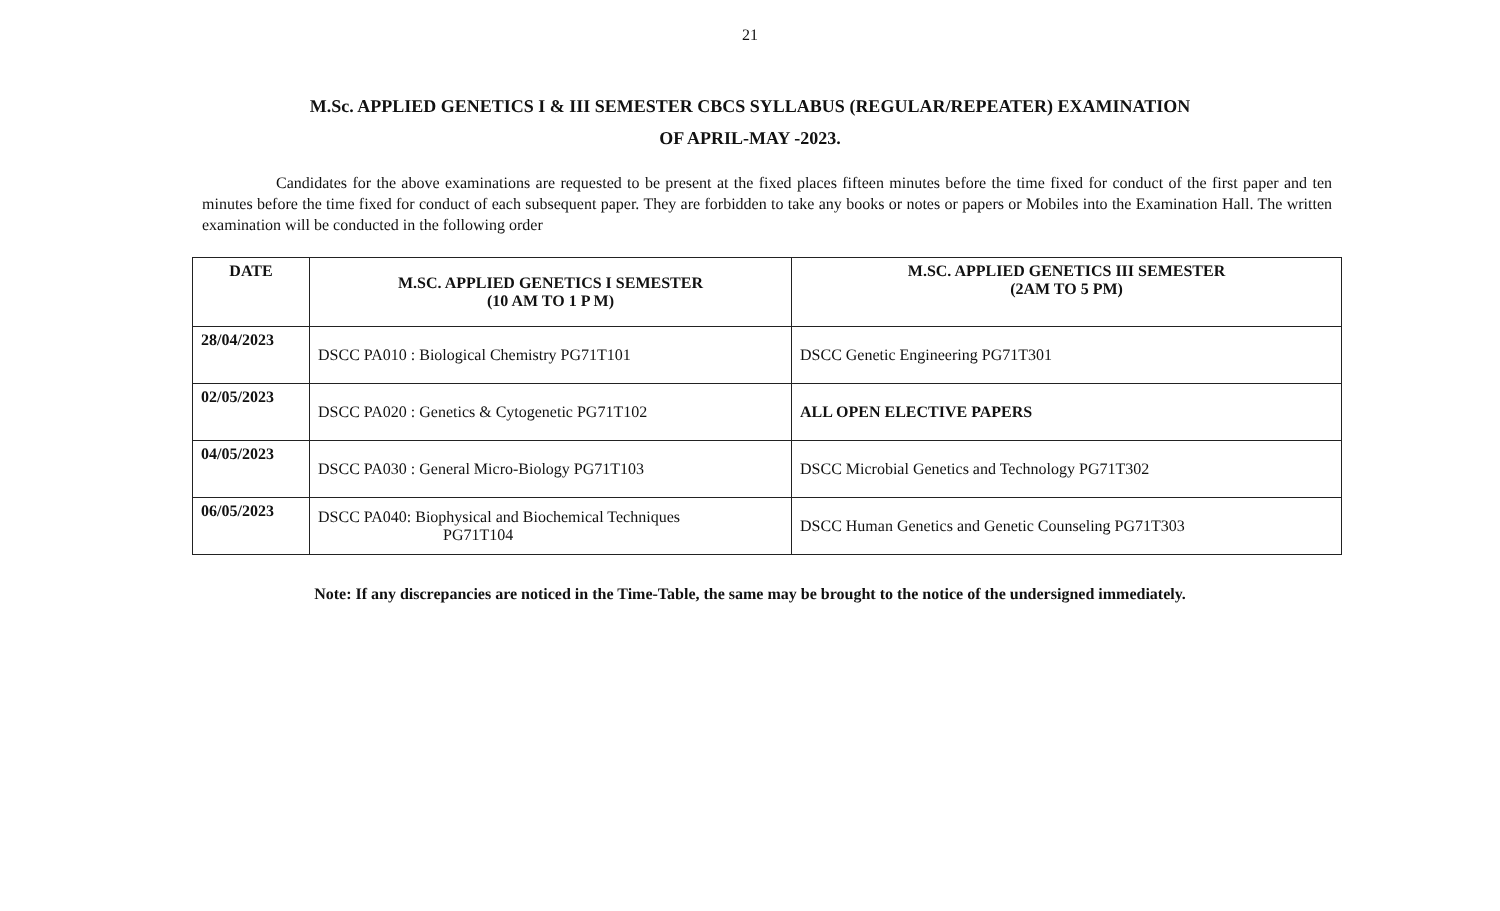21
M.Sc. APPLIED GENETICS I & III SEMESTER CBCS SYLLABUS (REGULAR/REPEATER) EXAMINATION
OF APRIL-MAY -2023.
Candidates for the above examinations are requested to be present at the fixed places fifteen minutes before the time fixed for conduct of the first paper and ten minutes before the time fixed for conduct of each subsequent paper. They are forbidden to take any books or notes or papers or Mobiles into the Examination Hall. The written examination will be conducted in the following order
| DATE | M.SC. APPLIED GENETICS I SEMESTER (10 AM TO 1 P M) | M.SC. APPLIED GENETICS III SEMESTER (2AM TO 5 PM) |
| --- | --- | --- |
| 28/04/2023 | DSCC PA010 : Biological Chemistry PG71T101 | DSCC Genetic Engineering PG71T301 |
| 02/05/2023 | DSCC PA020 : Genetics & Cytogenetic PG71T102 | ALL OPEN ELECTIVE PAPERS |
| 04/05/2023 | DSCC PA030 : General Micro-Biology PG71T103 | DSCC Microbial Genetics and Technology PG71T302 |
| 06/05/2023 | DSCC PA040: Biophysical and Biochemical Techniques PG71T104 | DSCC Human Genetics and Genetic Counseling PG71T303 |
Note: If any discrepancies are noticed in the Time-Table, the same may be brought to the notice of the undersigned immediately.